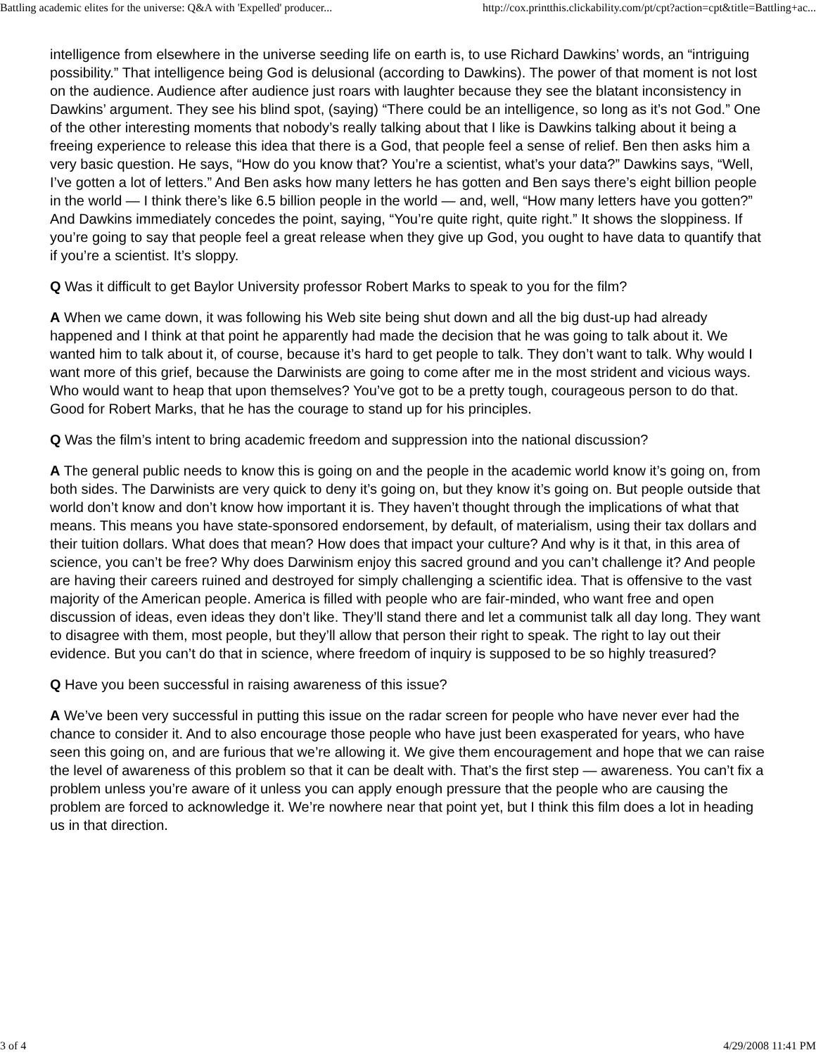Battling academic elites for the universe: Q&A with 'Expelled' producer... http://cox.printthis.clickability.com/pt/cpt?action=cpt&title=Battling+ac...
intelligence from elsewhere in the universe seeding life on earth is, to use Richard Dawkins’ words, an “intriguing possibility.” That intelligence being God is delusional (according to Dawkins). The power of that moment is not lost on the audience. Audience after audience just roars with laughter because they see the blatant inconsistency in Dawkins’ argument. They see his blind spot, (saying) “There could be an intelligence, so long as it’s not God.” One of the other interesting moments that nobody’s really talking about that I like is Dawkins talking about it being a freeing experience to release this idea that there is a God, that people feel a sense of relief. Ben then asks him a very basic question. He says, “How do you know that? You’re a scientist, what’s your data?” Dawkins says, “Well, I’ve gotten a lot of letters.” And Ben asks how many letters he has gotten and Ben says there’s eight billion people in the world — I think there’s like 6.5 billion people in the world — and, well, “How many letters have you gotten?” And Dawkins immediately concedes the point, saying, “You’re quite right, quite right.” It shows the sloppiness. If you’re going to say that people feel a great release when they give up God, you ought to have data to quantify that if you’re a scientist. It’s sloppy.
Q Was it difficult to get Baylor University professor Robert Marks to speak to you for the film?
A When we came down, it was following his Web site being shut down and all the big dust-up had already happened and I think at that point he apparently had made the decision that he was going to talk about it. We wanted him to talk about it, of course, because it’s hard to get people to talk. They don’t want to talk. Why would I want more of this grief, because the Darwinists are going to come after me in the most strident and vicious ways. Who would want to heap that upon themselves? You’ve got to be a pretty tough, courageous person to do that. Good for Robert Marks, that he has the courage to stand up for his principles.
Q Was the film’s intent to bring academic freedom and suppression into the national discussion?
A The general public needs to know this is going on and the people in the academic world know it’s going on, from both sides. The Darwinists are very quick to deny it’s going on, but they know it’s going on. But people outside that world don’t know and don’t know how important it is. They haven’t thought through the implications of what that means. This means you have state-sponsored endorsement, by default, of materialism, using their tax dollars and their tuition dollars. What does that mean? How does that impact your culture? And why is it that, in this area of science, you can’t be free? Why does Darwinism enjoy this sacred ground and you can’t challenge it? And people are having their careers ruined and destroyed for simply challenging a scientific idea. That is offensive to the vast majority of the American people. America is filled with people who are fair-minded, who want free and open discussion of ideas, even ideas they don’t like. They’ll stand there and let a communist talk all day long. They want to disagree with them, most people, but they’ll allow that person their right to speak. The right to lay out their evidence. But you can’t do that in science, where freedom of inquiry is supposed to be so highly treasured?
Q Have you been successful in raising awareness of this issue?
A We’ve been very successful in putting this issue on the radar screen for people who have never ever had the chance to consider it. And to also encourage those people who have just been exasperated for years, who have seen this going on, and are furious that we’re allowing it. We give them encouragement and hope that we can raise the level of awareness of this problem so that it can be dealt with. That’s the first step — awareness. You can’t fix a problem unless you’re aware of it unless you can apply enough pressure that the people who are causing the problem are forced to acknowledge it. We’re nowhere near that point yet, but I think this film does a lot in heading us in that direction.
3 of 4 4/29/2008 11:41 PM